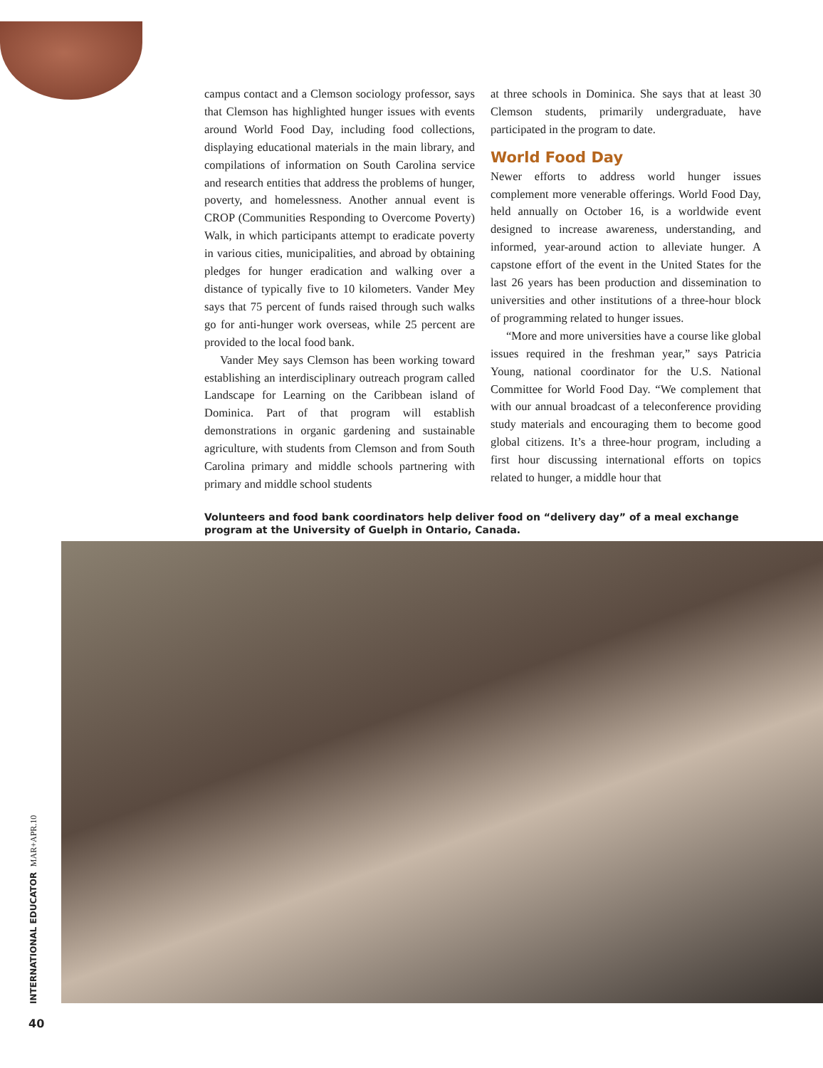campus contact and a Clemson sociology professor, says that Clemson has highlighted hunger issues with events around World Food Day, including food collections, displaying educational materials in the main library, and compilations of information on South Carolina service and research entities that address the problems of hunger, poverty, and homelessness. Another annual event is CROP (Communities Responding to Overcome Poverty) Walk, in which participants attempt to eradicate poverty in various cities, municipalities, and abroad by obtaining pledges for hunger eradication and walking over a distance of typically five to 10 kilometers. Vander Mey says that 75 percent of funds raised through such walks go for anti-hunger work overseas, while 25 percent are provided to the local food bank.
Vander Mey says Clemson has been working toward establishing an interdisciplinary outreach program called Landscape for Learning on the Caribbean island of Dominica. Part of that program will establish demonstrations in organic gardening and sustainable agriculture, with students from Clemson and from South Carolina primary and middle schools partnering with primary and middle school students
at three schools in Dominica. She says that at least 30 Clemson students, primarily undergraduate, have participated in the program to date.
World Food Day
Newer efforts to address world hunger issues complement more venerable offerings. World Food Day, held annually on October 16, is a worldwide event designed to increase awareness, understanding, and informed, year-around action to alleviate hunger. A capstone effort of the event in the United States for the last 26 years has been production and dissemination to universities and other institutions of a three-hour block of programming related to hunger issues.
“More and more universities have a course like global issues required in the freshman year,” says Patricia Young, national coordinator for the U.S. National Committee for World Food Day. “We complement that with our annual broadcast of a teleconference providing study materials and encouraging them to become good global citizens. It’s a three-hour program, including a first hour discussing international efforts on topics related to hunger, a middle hour that
Volunteers and food bank coordinators help deliver food on “delivery day” of a meal exchange program at the University of Guelph in Ontario, Canada.
INTERNATIONAL EDUCATOR MAR+APR.10
40